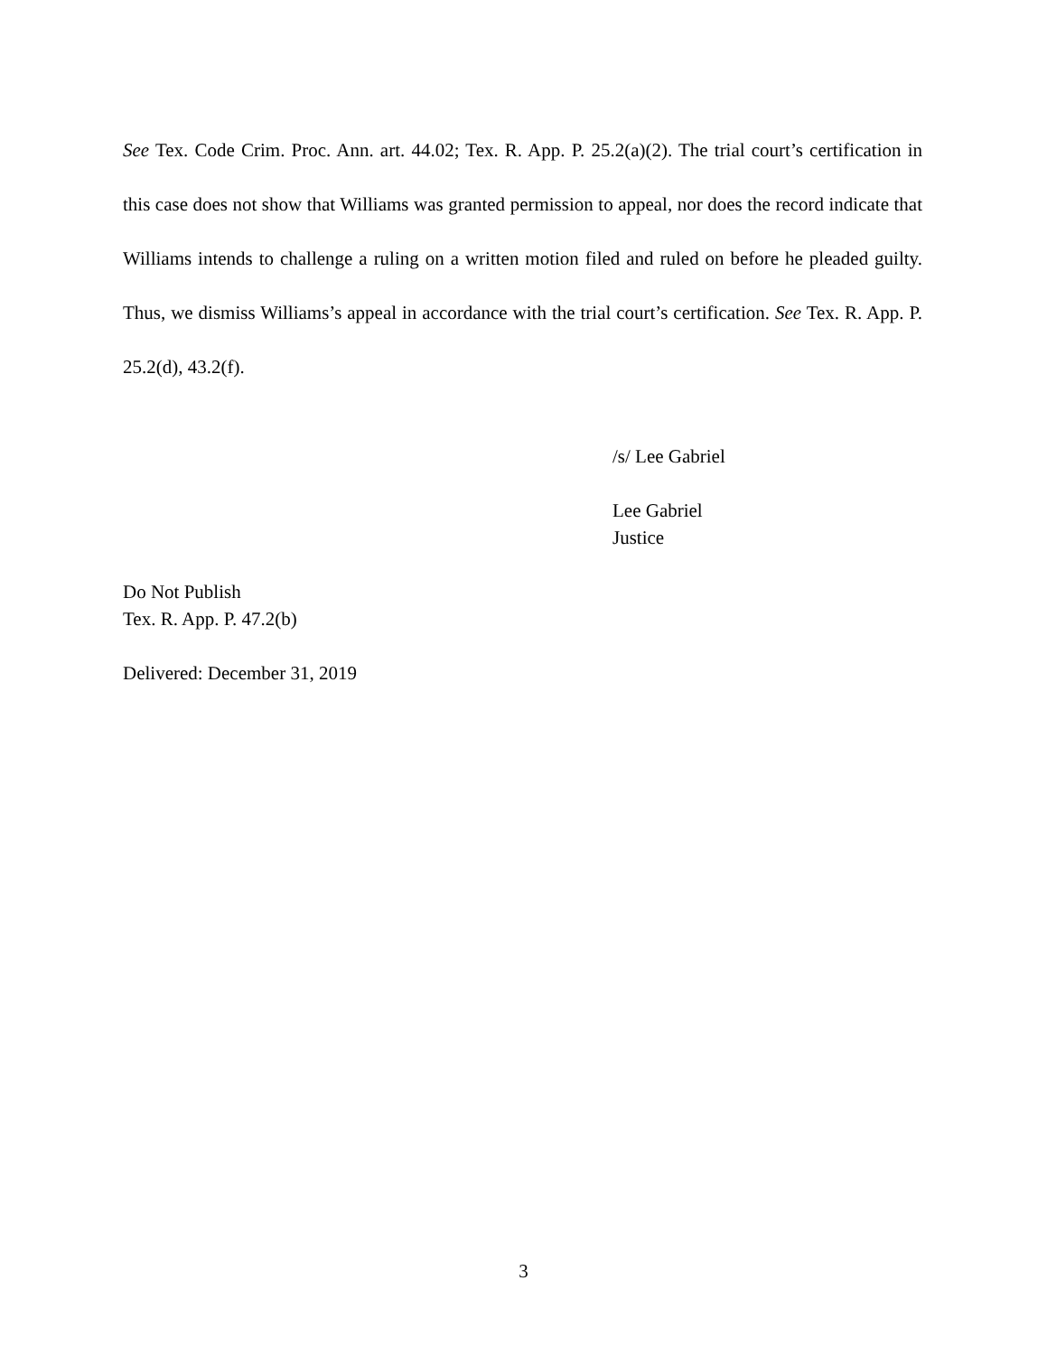See Tex. Code Crim. Proc. Ann. art. 44.02; Tex. R. App. P. 25.2(a)(2). The trial court’s certification in this case does not show that Williams was granted permission to appeal, nor does the record indicate that Williams intends to challenge a ruling on a written motion filed and ruled on before he pleaded guilty. Thus, we dismiss Williams’s appeal in accordance with the trial court’s certification. See Tex. R. App. P. 25.2(d), 43.2(f).
/s/ Lee Gabriel
Lee Gabriel
Justice
Do Not Publish
Tex. R. App. P. 47.2(b)
Delivered: December 31, 2019
3